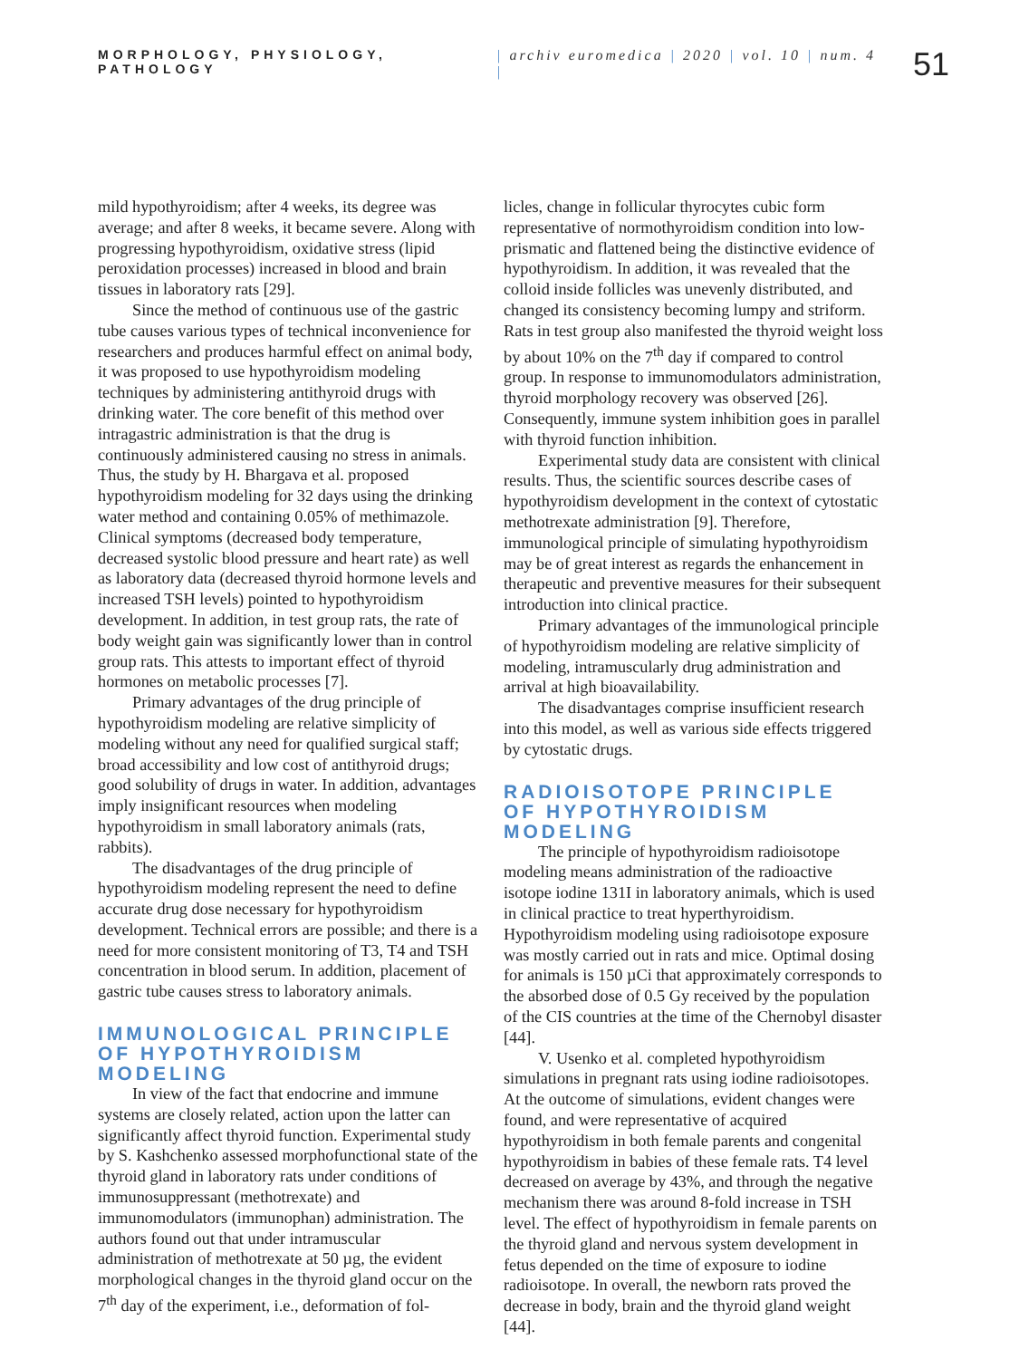MORPHOLOGY, PHYSIOLOGY,
PATHOLOGY
| archiv euromedica | 2020 | vol. 10 | num. 4 |
51
mild hypothyroidism; after 4 weeks, its degree was average; and after 8 weeks, it became severe. Along with progressing hypothyroidism, oxidative stress (lipid peroxidation processes) increased in blood and brain tissues in laboratory rats [29].
Since the method of continuous use of the gastric tube causes various types of technical inconvenience for researchers and produces harmful effect on animal body, it was proposed to use hypothyroidism modeling techniques by administering antithyroid drugs with drinking water. The core benefit of this method over intragastric administration is that the drug is continuously administered causing no stress in animals. Thus, the study by H. Bhargava et al. proposed hypothyroidism modeling for 32 days using the drinking water method and containing 0.05% of methimazole. Clinical symptoms (decreased body temperature, decreased systolic blood pressure and heart rate) as well as laboratory data (decreased thyroid hormone levels and increased TSH levels) pointed to hypothyroidism development. In addition, in test group rats, the rate of body weight gain was significantly lower than in control group rats. This attests to important effect of thyroid hormones on metabolic processes [7].
Primary advantages of the drug principle of hypothyroidism modeling are relative simplicity of modeling without any need for qualified surgical staff; broad accessibility and low cost of antithyroid drugs; good solubility of drugs in water. In addition, advantages imply insignificant resources when modeling hypothyroidism in small laboratory animals (rats, rabbits).
The disadvantages of the drug principle of hypothyroidism modeling represent the need to define accurate drug dose necessary for hypothyroidism development. Technical errors are possible; and there is a need for more consistent monitoring of T3, T4 and TSH concentration in blood serum. In addition, placement of gastric tube causes stress to laboratory animals.
IMMUNOLOGICAL PRINCIPLE
OF HYPOTHYROIDISM MODELING
In view of the fact that endocrine and immune systems are closely related, action upon the latter can significantly affect thyroid function. Experimental study by S. Kashchenko assessed morphofunctional state of the thyroid gland in laboratory rats under conditions of immunosuppressant (methotrexate) and immunomodulators (immunophan) administration. The authors found out that under intramuscular administration of methotrexate at 50 µg, the evident morphological changes in the thyroid gland occur on the 7<sup>th</sup> day of the experiment, i.e., deformation of fol-
licles, change in follicular thyrocytes cubic form representative of normothyroidism condition into low-prismatic and flattened being the distinctive evidence of hypothyroidism. In addition, it was revealed that the colloid inside follicles was unevenly distributed, and changed its consistency becoming lumpy and striform. Rats in test group also manifested the thyroid weight loss by about 10% on the 7<sup>th</sup> day if compared to control group. In response to immunomodulators administration, thyroid morphology recovery was observed [26]. Consequently, immune system inhibition goes in parallel with thyroid function inhibition.
Experimental study data are consistent with clinical results. Thus, the scientific sources describe cases of hypothyroidism development in the context of cytostatic methotrexate administration [9]. Therefore, immunological principle of simulating hypothyroidism may be of great interest as regards the enhancement in therapeutic and preventive measures for their subsequent introduction into clinical practice.
Primary advantages of the immunological principle of hypothyroidism modeling are relative simplicity of modeling, intramuscularly drug administration and arrival at high bioavailability.
The disadvantages comprise insufficient research into this model, as well as various side effects triggered by cytostatic drugs.
RADIOISOTOPE PRINCIPLE
OF HYPOTHYROIDISM MODELING
The principle of hypothyroidism radioisotope modeling means administration of the radioactive isotope iodine 131I in laboratory animals, which is used in clinical practice to treat hyperthyroidism. Hypothyroidism modeling using radioisotope exposure was mostly carried out in rats and mice. Optimal dosing for animals is 150 µCi that approximately corresponds to the absorbed dose of 0.5 Gy received by the population of the CIS countries at the time of the Chernobyl disaster [44].
V. Usenko et al. completed hypothyroidism simulations in pregnant rats using iodine radioisotopes. At the outcome of simulations, evident changes were found, and were representative of acquired hypothyroidism in both female parents and congenital hypothyroidism in babies of these female rats. T4 level decreased on average by 43%, and through the negative mechanism there was around 8-fold increase in TSH level. The effect of hypothyroidism in female parents on the thyroid gland and nervous system development in fetus depended on the time of exposure to iodine radioisotope. In overall, the newborn rats proved the decrease in body, brain and the thyroid gland weight [44].